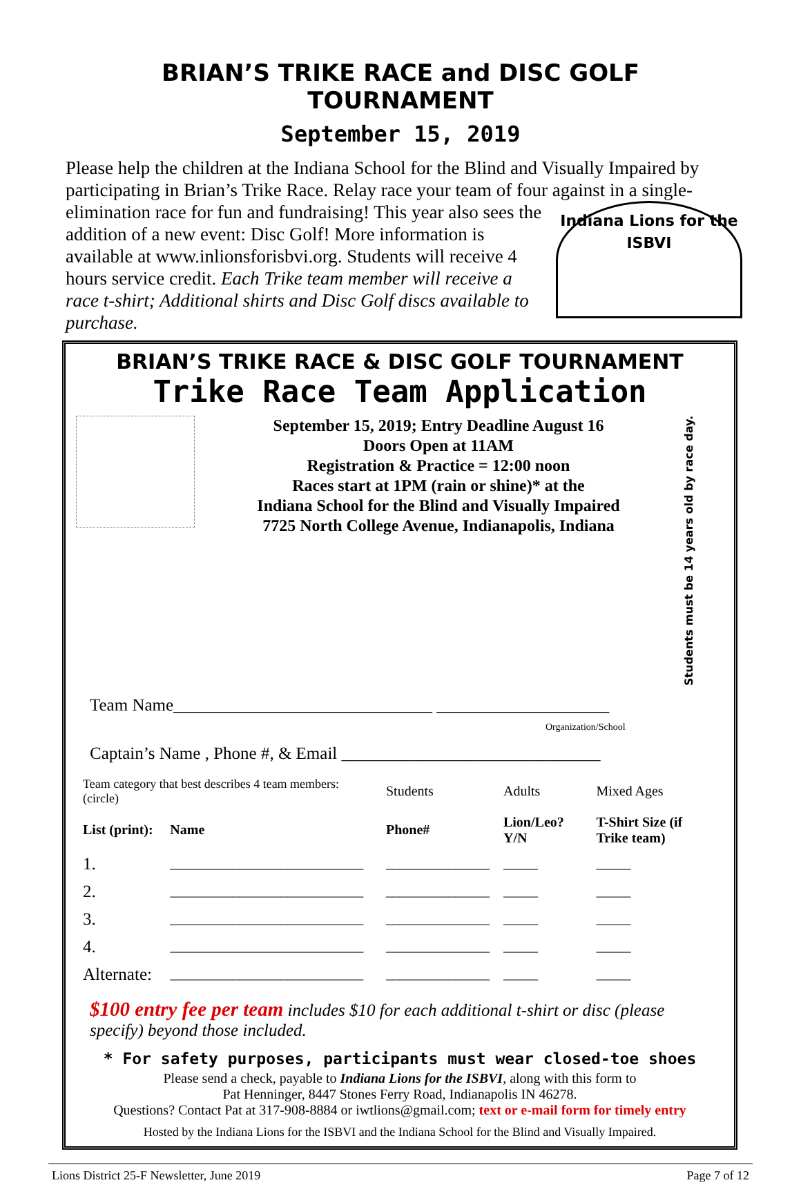BRIAN’S TRIKE RACE and DISC GOLF TOURNAMENT
September 15, 2019
Please help the children at the Indiana School for the Blind and Visually Impaired by participating in Brian’s Trike Race. Relay race your team of four against in a single-
Indiana Lions for the ISBVI
elimination race for fun and fundraising! This year also sees the addition of a new event: Disc Golf! More information is available at www.inlionsforisbvi.org. Students will receive 4 hours service credit. Each Trike team member will receive a race t-shirt; Additional shirts and Disc Golf discs available to purchase.
BRIAN’S TRIKE RACE & DISC GOLF TOURNAMENT
Trike Race Team Application
September 15, 2019; Entry Deadline August 16
Doors Open at 11AM
Registration & Practice = 12:00 noon
Races start at 1PM (rain or shine)* at the
Indiana School for the Blind and Visually Impaired
7725 North College Avenue, Indianapolis, Indiana
Students must be 14 years old by race day.
Team Name______________________________ ____________________
Organization/School
Captain’s Name , Phone #, & Email ______________________________
| Team category that best describes 4 team members: (circle) | | Students | Adults | Mixed Ages |
| List (print): | Name | Phone# | Lion/Leo? Y/N | T-Shirt Size (if Trike team) |
| 1. | ____________________________ | _______________ | _____ | _____ |
| 2. | ____________________________ | _______________ | _____ | _____ |
| 3. | ____________________________ | _______________ | _____ | _____ |
| 4. | ____________________________ | _______________ | _____ | _____ |
| Alternate: | ____________________________ | _______________ | _____ | _____ |
$100 entry fee per team includes $10 for each additional t-shirt or disc (please specify) beyond those included.
* For safety purposes, participants must wear closed-toe shoes
Please send a check, payable to Indiana Lions for the ISBVI, along with this form to
Pat Henninger, 8447 Stones Ferry Road, Indianapolis IN 46278.
Questions? Contact Pat at 317-908-8884 or iwtlions@gmail.com; text or e-mail form for timely entry
Hosted by the Indiana Lions for the ISBVI and the Indiana School for the Blind and Visually Impaired.
Lions District 25-F Newsletter, June 2019 Page 7 of 12